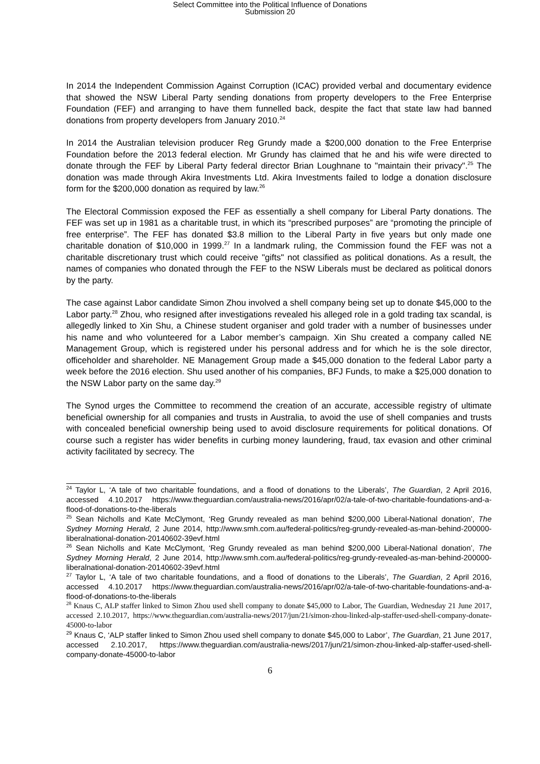Select Committee into the Political Influence of Donations
Submission 20
In 2014 the Independent Commission Against Corruption (ICAC) provided verbal and documentary evidence that showed the NSW Liberal Party sending donations from property developers to the Free Enterprise Foundation (FEF) and arranging to have them funnelled back, despite the fact that state law had banned donations from property developers from January 2010.<sup>24</sup>
In 2014 the Australian television producer Reg Grundy made a $200,000 donation to the Free Enterprise Foundation before the 2013 federal election. Mr Grundy has claimed that he and his wife were directed to donate through the FEF by Liberal Party federal director Brian Loughnane to "maintain their privacy".<sup>25</sup> The donation was made through Akira Investments Ltd. Akira Investments failed to lodge a donation disclosure form for the $200,000 donation as required by law.<sup>26</sup>
The Electoral Commission exposed the FEF as essentially a shell company for Liberal Party donations. The FEF was set up in 1981 as a charitable trust, in which its “prescribed purposes” are “promoting the principle of free enterprise”. The FEF has donated $3.8 million to the Liberal Party in five years but only made one charitable donation of $10,000 in 1999.<sup>27</sup> In a landmark ruling, the Commission found the FEF was not a charitable discretionary trust which could receive "gifts" not classified as political donations. As a result, the names of companies who donated through the FEF to the NSW Liberals must be declared as political donors by the party.
The case against Labor candidate Simon Zhou involved a shell company being set up to donate $45,000 to the Labor party.<sup>28</sup> Zhou, who resigned after investigations revealed his alleged role in a gold trading tax scandal, is allegedly linked to Xin Shu, a Chinese student organiser and gold trader with a number of businesses under his name and who volunteered for a Labor member’s campaign. Xin Shu created a company called NE Management Group, which is registered under his personal address and for which he is the sole director, officeholder and shareholder. NE Management Group made a $45,000 donation to the federal Labor party a week before the 2016 election. Shu used another of his companies, BFJ Funds, to make a $25,000 donation to the NSW Labor party on the same day.<sup>29</sup>
The Synod urges the Committee to recommend the creation of an accurate, accessible registry of ultimate beneficial ownership for all companies and trusts in Australia, to avoid the use of shell companies and trusts with concealed beneficial ownership being used to avoid disclosure requirements for political donations. Of course such a register has wider benefits in curbing money laundering, fraud, tax evasion and other criminal activity facilitated by secrecy. The
<sup>24</sup> Taylor L, ‘A tale of two charitable foundations, and a flood of donations to the Liberals’, The Guardian, 2 April 2016, accessed 4.10.2017 https://www.theguardian.com/australia-news/2016/apr/02/a-tale-of-two-charitable-foundations-and-a-flood-of-donations-to-the-liberals
<sup>25</sup> Sean Nicholls and Kate McClymont, ‘Reg Grundy revealed as man behind $200,000 Liberal-National donation’, The Sydney Morning Herald, 2 June 2014, http://www.smh.com.au/federal-politics/reg-grundy-revealed-as-man-behind-200000-liberalnational-donation-20140602-39evf.html
<sup>26</sup> Sean Nicholls and Kate McClymont, ‘Reg Grundy revealed as man behind $200,000 Liberal-National donation’, The Sydney Morning Herald, 2 June 2014, http://www.smh.com.au/federal-politics/reg-grundy-revealed-as-man-behind-200000-liberalnational-donation-20140602-39evf.html
<sup>27</sup> Taylor L, ‘A tale of two charitable foundations, and a flood of donations to the Liberals’, The Guardian, 2 April 2016, accessed 4.10.2017 https://www.theguardian.com/australia-news/2016/apr/02/a-tale-of-two-charitable-foundations-and-a-flood-of-donations-to-the-liberals
<sup>28</sup> Knaus C, ALP staffer linked to Simon Zhou used shell company to donate $45,000 to Labor, The Guardian, Wednesday 21 June 2017, accessed 2.10.2017, https://www.theguardian.com/australia-news/2017/jun/21/simon-zhou-linked-alp-staffer-used-shell-company-donate-45000-to-labor
<sup>29</sup> Knaus C, ‘ALP staffer linked to Simon Zhou used shell company to donate $45,000 to Labor’, The Guardian, 21 June 2017, accessed 2.10.2017, https://www.theguardian.com/australia-news/2017/jun/21/simon-zhou-linked-alp-staffer-used-shell-company-donate-45000-to-labor
6